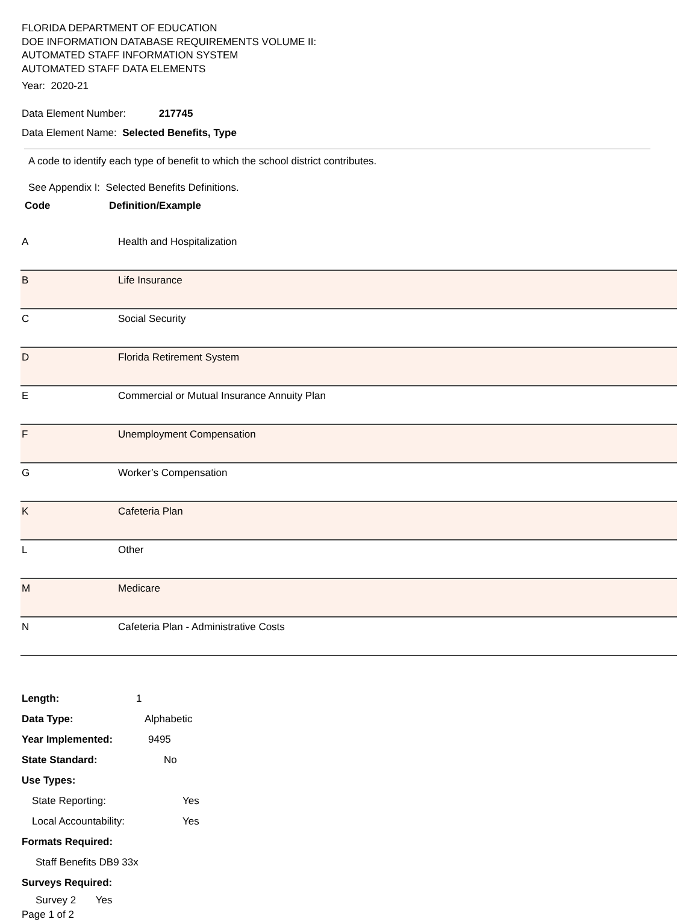FLORIDA DEPARTMENT OF EDUCATION
DOE INFORMATION DATABASE REQUIREMENTS VOLUME II:
AUTOMATED STAFF INFORMATION SYSTEM
AUTOMATED STAFF DATA ELEMENTS
Year: 2020-21
Data Element Number: 217745
Data Element Name: Selected Benefits, Type
A code to identify each type of benefit to which the school district contributes.
See Appendix I: Selected Benefits Definitions.
Code Definition/Example
| A | Health and Hospitalization |
| B | Life Insurance |
| C | Social Security |
| D | Florida Retirement System |
| E | Commercial or Mutual Insurance Annuity Plan |
| F | Unemployment Compensation |
| G | Worker’s Compensation |
| K | Cafeteria Plan |
| L | Other |
| M | Medicare |
| N | Cafeteria Plan - Administrative Costs |
Length: 1
Data Type: Alphabetic
Year Implemented: 9495
State Standard: No
Use Types:
State Reporting: Yes
Local Accountability: Yes
Formats Required:
Staff Benefits DB9 33x
Surveys Required:
Survey 2 Yes
Page 1 of 2